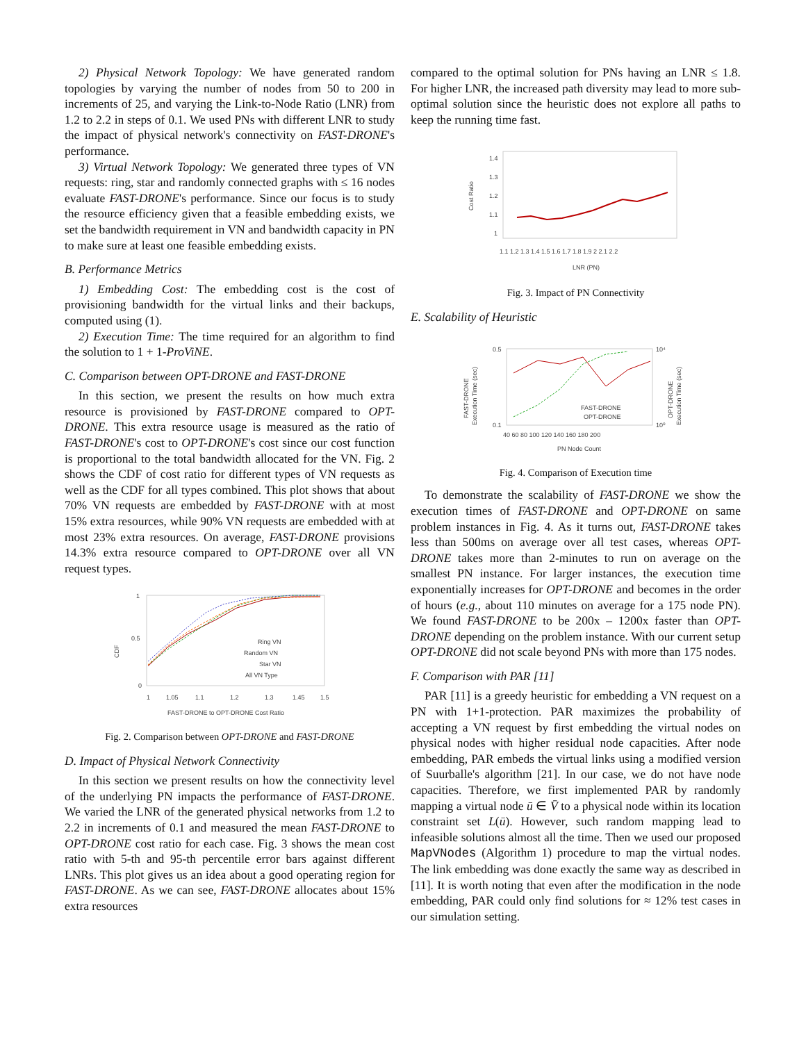2) Physical Network Topology: We have generated random topologies by varying the number of nodes from 50 to 200 in increments of 25, and varying the Link-to-Node Ratio (LNR) from 1.2 to 2.2 in steps of 0.1. We used PNs with different LNR to study the impact of physical network's connectivity on FAST-DRONE's performance.
3) Virtual Network Topology: We generated three types of VN requests: ring, star and randomly connected graphs with ≤ 16 nodes evaluate FAST-DRONE's performance. Since our focus is to study the resource efficiency given that a feasible embedding exists, we set the bandwidth requirement in VN and bandwidth capacity in PN to make sure at least one feasible embedding exists.
B. Performance Metrics
1) Embedding Cost: The embedding cost is the cost of provisioning bandwidth for the virtual links and their backups, computed using (1).
2) Execution Time: The time required for an algorithm to find the solution to 1 + 1-ProViNE.
C. Comparison between OPT-DRONE and FAST-DRONE
In this section, we present the results on how much extra resource is provisioned by FAST-DRONE compared to OPT-DRONE. This extra resource usage is measured as the ratio of FAST-DRONE's cost to OPT-DRONE's cost since our cost function is proportional to the total bandwidth allocated for the VN. Fig. 2 shows the CDF of cost ratio for different types of VN requests as well as the CDF for all types combined. This plot shows that about 70% VN requests are embedded by FAST-DRONE with at most 15% extra resources, while 90% VN requests are embedded with at most 23% extra resources. On average, FAST-DRONE provisions 14.3% extra resource compared to OPT-DRONE over all VN request types.
CDF
1
0.5
0
1
1.05
1.1
1.2
1.3
1.45
1.5
Ring VN
Random VN
Star VN
All VN Type
FAST-DRONE to OPT-DRONE Cost Ratio
Fig. 2. Comparison between OPT-DRONE and FAST-DRONE
D. Impact of Physical Network Connectivity
In this section we present results on how the connectivity level of the underlying PN impacts the performance of FAST-DRONE. We varied the LNR of the generated physical networks from 1.2 to 2.2 in increments of 0.1 and measured the mean FAST-DRONE to OPT-DRONE cost ratio for each case. Fig. 3 shows the mean cost ratio with 5-th and 95-th percentile error bars against different LNRs. This plot gives us an idea about a good operating region for FAST-DRONE. As we can see, FAST-DRONE allocates about 15% extra resources
compared to the optimal solution for PNs having an LNR ≤ 1.8. For higher LNR, the increased path diversity may lead to more sub-optimal solution since the heuristic does not explore all paths to keep the running time fast.
Cost Ratio
1.4
1.3
1.2
1.1
1
1.1 1.2 1.3 1.4 1.5 1.6 1.7 1.8 1.9 2 2.1 2.2
LNR (PN)
Fig. 3. Impact of PN Connectivity
E. Scalability of Heuristic
FAST-DRONE
Execution Time (sec)
0.5
0.1
10⁴
10⁰
FAST-DRONE
OPT-DRONE
OPT-DRONE
Execution Time (sec)
40 60 80 100 120 140 160 180 200
PN Node Count
Fig. 4. Comparison of Execution time
To demonstrate the scalability of FAST-DRONE we show the execution times of FAST-DRONE and OPT-DRONE on same problem instances in Fig. 4. As it turns out, FAST-DRONE takes less than 500ms on average over all test cases, whereas OPT-DRONE takes more than 2-minutes to run on average on the smallest PN instance. For larger instances, the execution time exponentially increases for OPT-DRONE and becomes in the order of hours (e.g., about 110 minutes on average for a 175 node PN). We found FAST-DRONE to be 200x – 1200x faster than OPT-DRONE depending on the problem instance. With our current setup OPT-DRONE did not scale beyond PNs with more than 175 nodes.
F. Comparison with PAR [11]
PAR [11] is a greedy heuristic for embedding a VN request on a PN with 1+1-protection. PAR maximizes the probability of accepting a VN request by first embedding the virtual nodes on physical nodes with higher residual node capacities. After node embedding, PAR embeds the virtual links using a modified version of Suurballe's algorithm [21]. In our case, we do not have node capacities. Therefore, we first implemented PAR by randomly mapping a virtual node ū ∈ V̄ to a physical node within its location constraint set L(ū). However, such random mapping lead to infeasible solutions almost all the time. Then we used our proposed MapVNodes (Algorithm 1) procedure to map the virtual nodes. The link embedding was done exactly the same way as described in [11]. It is worth noting that even after the modification in the node embedding, PAR could only find solutions for ≈ 12% test cases in our simulation setting.